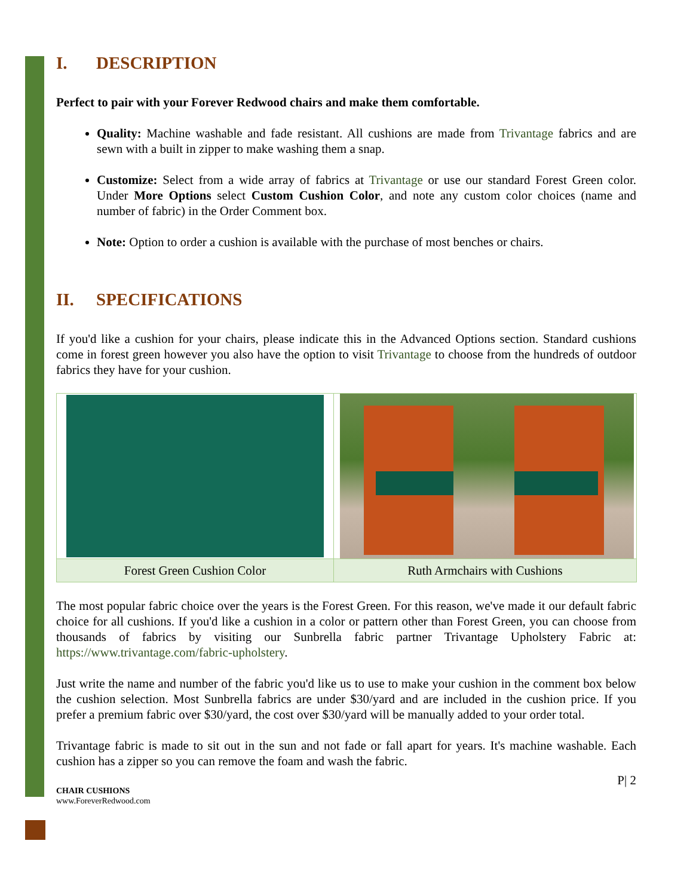I. DESCRIPTION
Perfect to pair with your Forever Redwood chairs and make them comfortable.
Quality: Machine washable and fade resistant. All cushions are made from Trivantage fabrics and are sewn with a built in zipper to make washing them a snap.
Customize: Select from a wide array of fabrics at Trivantage or use our standard Forest Green color. Under More Options select Custom Cushion Color, and note any custom color choices (name and number of fabric) in the Order Comment box.
Note: Option to order a cushion is available with the purchase of most benches or chairs.
II. SPECIFICATIONS
If you'd like a cushion for your chairs, please indicate this in the Advanced Options section. Standard cushions come in forest green however you also have the option to visit Trivantage to choose from the hundreds of outdoor fabrics they have for your cushion.
| Forest Green Cushion Color | Ruth Armchairs with Cushions |
The most popular fabric choice over the years is the Forest Green. For this reason, we've made it our default fabric choice for all cushions. If you'd like a cushion in a color or pattern other than Forest Green, you can choose from thousands of fabrics by visiting our Sunbrella fabric partner Trivantage Upholstery Fabric at: https://www.trivantage.com/fabric-upholstery.
Just write the name and number of the fabric you'd like us to use to make your cushion in the comment box below the cushion selection. Most Sunbrella fabrics are under $30/yard and are included in the cushion price. If you prefer a premium fabric over $30/yard, the cost over $30/yard will be manually added to your order total.
Trivantage fabric is made to sit out in the sun and not fade or fall apart for years. It's machine washable. Each cushion has a zipper so you can remove the foam and wash the fabric.
P| 2
CHAIR CUSHIONS
www.ForeverRedwood.com